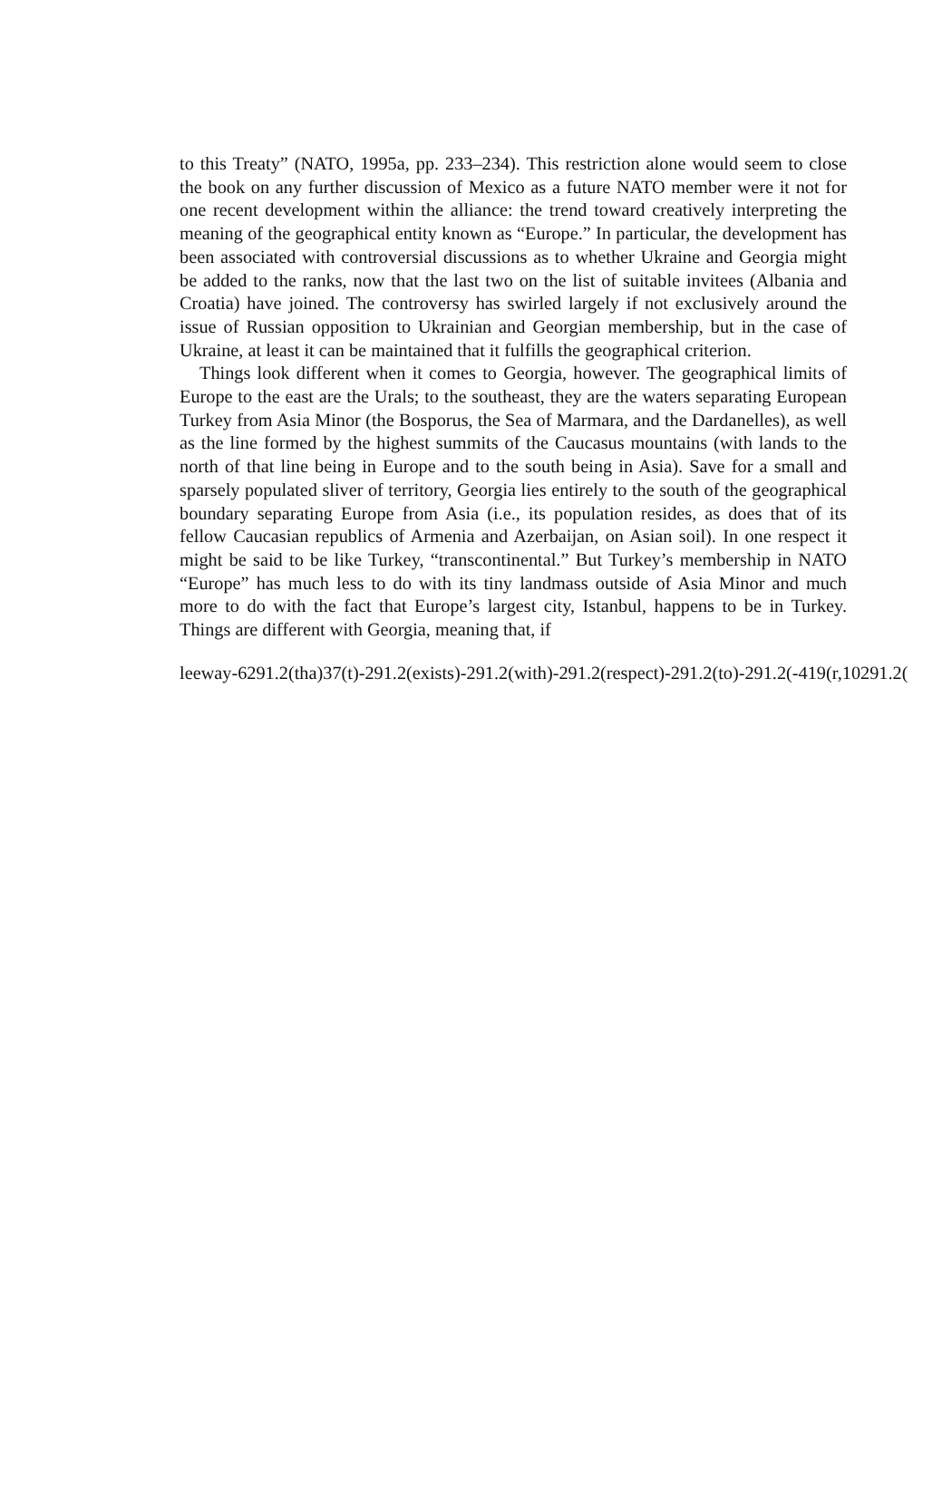to this Treaty” (NATO, 1995a, pp. 233–234). This restriction alone would seem to close the book on any further discussion of Mexico as a future NATO member were it not for one recent development within the alliance: the trend toward creatively interpreting the meaning of the geographical entity known as “Europe.” In particular, the development has been associated with controversial discussions as to whether Ukraine and Georgia might be added to the ranks, now that the last two on the list of suitable invitees (Albania and Croatia) have joined. The controversy has swirled largely if not exclusively around the issue of Russian opposition to Ukrainian and Georgian membership, but in the case of Ukraine, at least it can be maintained that it fulfills the geographical criterion.
Things look different when it comes to Georgia, however. The geographical limits of Europe to the east are the Urals; to the southeast, they are the waters separating European Turkey from Asia Minor (the Bosporus, the Sea of Marmara, and the Dardanelles), as well as the line formed by the highest summits of the Caucasus mountains (with lands to the north of that line being in Europe and to the south being in Asia). Save for a small and sparsely populated sliver of territory, Georgia lies entirely to the south of the geographical boundary separating Europe from Asia (i.e., its population resides, as does that of its fellow Caucasian republics of Armenia and Azerbaijan, on Asian soil). In one respect it might be said to be like Turkey, “transcontinental.” But Turkey’s membership in NATO “Europe” has much less to do with its tiny landmass outside of Asia Minor and much more to do with the fact that Europe’s largest city, Istanbul, happens to be in Turkey. Things are different with Georgia, meaning that, if
leeway-6291.2(tha)37(t)-291.2(exists)-291.2(with)-291.2(respect)-291.2(to)-291.2(-419(r,10291.2(